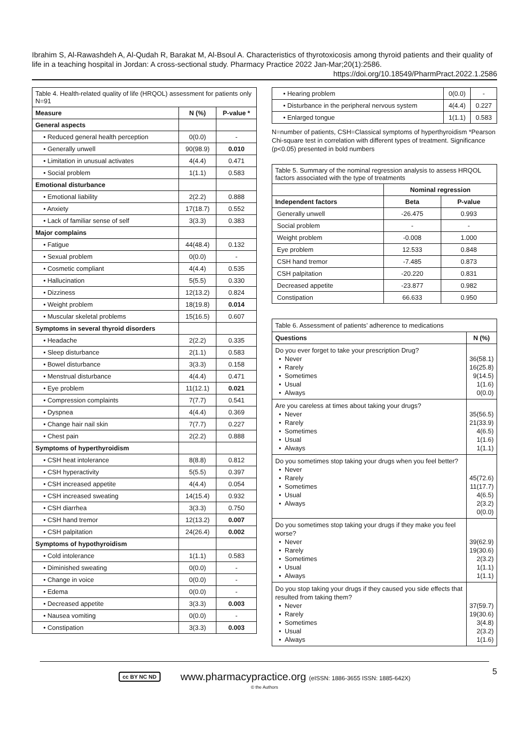Ibrahim S, Al-Rawashdeh A, Al-Qudah R, Barakat M, Al-Bsoul A. Characteristics of thyrotoxicosis among thyroid patients and their quality of life in a teaching hospital in Jordan: A cross-sectional study. Pharmacy Practice 2022 Jan-Mar;20(1):2586.
https://doi.org/10.18549/PharmPract.2022.1.2586
| Table 4. Health-related quality of life (HRQOL) assessment for patients only N=91 | | |
| Measure | N (%) | P-value * |
| General aspects | | |
| • Reduced general health perception | 0(0.0) | - |
| • Generally unwell | 90(98.9) | 0.010 |
| • Limitation in unusual activates | 4(4.4) | 0.471 |
| • Social problem | 1(1.1) | 0.583 |
| Emotional disturbance | | |
| • Emotional liability | 2(2.2) | 0.888 |
| • Anxiety | 17(18.7) | 0.552 |
| • Lack of familiar sense of self | 3(3.3) | 0.383 |
| Major complains | | |
| • Fatigue | 44(48.4) | 0.132 |
| • Sexual problem | 0(0.0) | - |
| • Cosmetic compliant | 4(4.4) | 0.535 |
| • Hallucination | 5(5.5) | 0.330 |
| • Dizziness | 12(13.2) | 0.824 |
| • Weight problem | 18(19.8) | 0.014 |
| • Muscular skeletal problems | 15(16.5) | 0.607 |
| Symptoms in several thyroid disorders | | |
| • Headache | 2(2.2) | 0.335 |
| • Sleep disturbance | 2(1.1) | 0.583 |
| • Bowel disturbance | 3(3.3) | 0.158 |
| • Menstrual disturbance | 4(4.4) | 0.471 |
| • Eye problem | 11(12.1) | 0.021 |
| • Compression complaints | 7(7.7) | 0.541 |
| • Dyspnea | 4(4.4) | 0.369 |
| • Change hair nail skin | 7(7.7) | 0.227 |
| • Chest pain | 2(2.2) | 0.888 |
| Symptoms of hyperthyroidism | | |
| • CSH heat intolerance | 8(8.8) | 0.812 |
| • CSH hyperactivity | 5(5.5) | 0.397 |
| • CSH increased appetite | 4(4.4) | 0.054 |
| • CSH increased sweating | 14(15.4) | 0.932 |
| • CSH diarrhea | 3(3.3) | 0.750 |
| • CSH hand tremor | 12(13.2) | 0.007 |
| • CSH palpitation | 24(26.4) | 0.002 |
| Symptoms of hypothyroidism | | |
| • Cold intolerance | 1(1.1) | 0.583 |
| • Diminished sweating | 0(0.0) | - |
| • Change in voice | 0(0.0) | - |
| • Edema | 0(0.0) | - |
| • Decreased appetite | 3(3.3) | 0.003 |
| • Nausea vomiting | 0(0.0) | - |
| • Constipation | 3(3.3) | 0.003 |
| • Hearing problem | 0(0.0) | - |
| • Disturbance in the peripheral nervous system | 4(4.4) | 0.227 |
| • Enlarged tongue | 1(1.1) | 0.583 |
N=number of patients, CSH=Classical symptoms of hyperthyroidism *Pearson Chi-square test in correlation with different types of treatment. Significance (p<0.05) presented in bold numbers
| Table 5. Summary of the nominal regression analysis to assess HRQOL factors associated with the type of treatments | | |
| | Nominal regression | |
| Independent factors | Beta | P-value |
| Generally unwell | -26.475 | 0.993 |
| Social problem | - | - |
| Weight problem | -0.008 | 1.000 |
| Eye problem | 12.533 | 0.848 |
| CSH hand tremor | -7.485 | 0.873 |
| CSH palpitation | -20.220 | 0.831 |
| Decreased appetite | -23.877 | 0.982 |
| Constipation | 66.633 | 0.950 |
| Table 6. Assessment of patients’ adherence to medications | |
| Questions | N (%) |
| Do you ever forget to take your prescription Drug? • Never • Rarely • Sometimes • Usual • Always | 36(58.1) 16(25.8) 9(14.5) 1(1.6) 0(0.0) |
| Are you careless at times about taking your drugs? • Never • Rarely • Sometimes • Usual • Always | 35(56.5) 21(33.9) 4(6.5) 1(1.6) 1(1.1) |
| Do you sometimes stop taking your drugs when you feel better? • Never • Rarely • Sometimes • Usual • Always | 45(72.6) 11(17.7) 4(6.5) 2(3.2) 0(0.0) |
| Do you sometimes stop taking your drugs if they make you feel worse? • Never • Rarely • Sometimes • Usual • Always | 39(62.9) 19(30.6) 2(3.2) 1(1.1) 1(1.1) |
| Do you stop taking your drugs if they caused you side effects that resulted from taking them? • Never • Rarely • Sometimes • Usual • Always | 37(59.7) 19(30.6) 3(4.8) 2(3.2) 1(1.6) |
5
cc BY NC ND www.pharmacypractice.org (eISSN: 1886-3655 ISSN: 1885-642X)
© the Authors